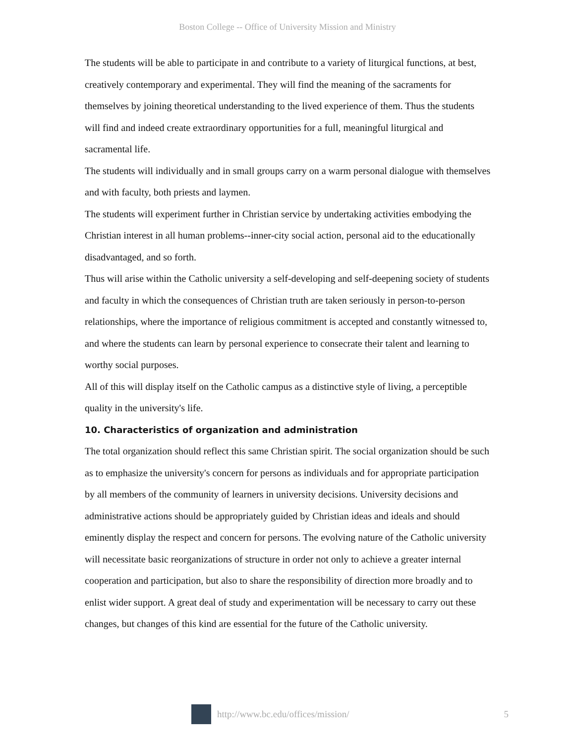Boston College -- Office of University Mission and Ministry
The students will be able to participate in and contribute to a variety of liturgical functions, at best, creatively contemporary and experimental. They will find the meaning of the sacraments for themselves by joining theoretical understanding to the lived experience of them. Thus the students will find and indeed create extraordinary opportunities for a full, meaningful liturgical and sacramental life.
The students will individually and in small groups carry on a warm personal dialogue with themselves and with faculty, both priests and laymen.
The students will experiment further in Christian service by undertaking activities embodying the Christian interest in all human problems--inner-city social action, personal aid to the educationally disadvantaged, and so forth.
Thus will arise within the Catholic university a self-developing and self-deepening society of students and faculty in which the consequences of Christian truth are taken seriously in person-to-person relationships, where the importance of religious commitment is accepted and constantly witnessed to, and where the students can learn by personal experience to consecrate their talent and learning to worthy social purposes.
All of this will display itself on the Catholic campus as a distinctive style of living, a perceptible quality in the university's life.
10. Characteristics of organization and administration
The total organization should reflect this same Christian spirit. The social organization should be such as to emphasize the university's concern for persons as individuals and for appropriate participation by all members of the community of learners in university decisions. University decisions and administrative actions should be appropriately guided by Christian ideas and ideals and should eminently display the respect and concern for persons. The evolving nature of the Catholic university will necessitate basic reorganizations of structure in order not only to achieve a greater internal cooperation and participation, but also to share the responsibility of direction more broadly and to enlist wider support. A great deal of study and experimentation will be necessary to carry out these changes, but changes of this kind are essential for the future of the Catholic university.
http://www.bc.edu/offices/mission/ 5